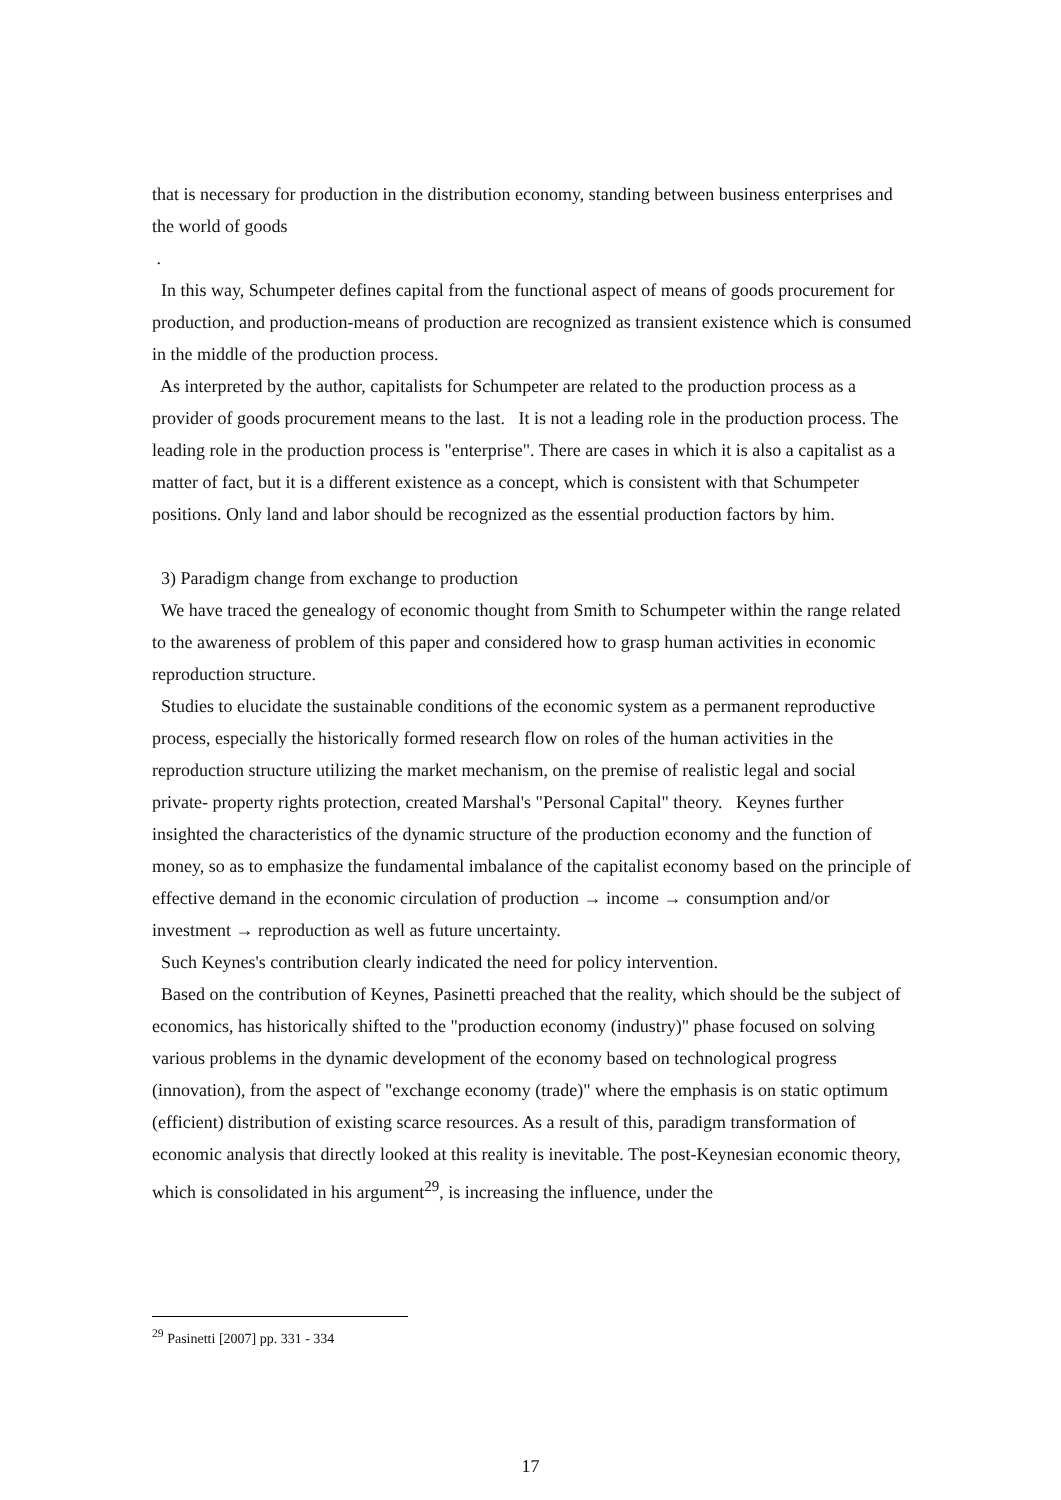that is necessary for production in the distribution economy, standing between business enterprises and the world of goods
.
In this way, Schumpeter defines capital from the functional aspect of means of goods procurement for production, and production-means of production are recognized as transient existence which is consumed in the middle of the production process.
As interpreted by the author, capitalists for Schumpeter are related to the production process as a provider of goods procurement means to the last. It is not a leading role in the production process. The leading role in the production process is "enterprise". There are cases in which it is also a capitalist as a matter of fact, but it is a different existence as a concept, which is consistent with that Schumpeter positions. Only land and labor should be recognized as the essential production factors by him.
3) Paradigm change from exchange to production
We have traced the genealogy of economic thought from Smith to Schumpeter within the range related to the awareness of problem of this paper and considered how to grasp human activities in economic reproduction structure.
Studies to elucidate the sustainable conditions of the economic system as a permanent reproductive process, especially the historically formed research flow on roles of the human activities in the reproduction structure utilizing the market mechanism, on the premise of realistic legal and social private- property rights protection, created Marshal's "Personal Capital" theory. Keynes further insighted the characteristics of the dynamic structure of the production economy and the function of money, so as to emphasize the fundamental imbalance of the capitalist economy based on the principle of effective demand in the economic circulation of production → income → consumption and/or investment → reproduction as well as future uncertainty.
Such Keynes's contribution clearly indicated the need for policy intervention.
Based on the contribution of Keynes, Pasinetti preached that the reality, which should be the subject of economics, has historically shifted to the "production economy (industry)" phase focused on solving various problems in the dynamic development of the economy based on technological progress (innovation), from the aspect of "exchange economy (trade)" where the emphasis is on static optimum (efficient) distribution of existing scarce resources. As a result of this, paradigm transformation of economic analysis that directly looked at this reality is inevitable. The post-Keynesian economic theory, which is consolidated in his argument<sup>29</sup>, is increasing the influence, under the
<sup>29</sup> Pasinetti [2007] pp. 331 - 334
17